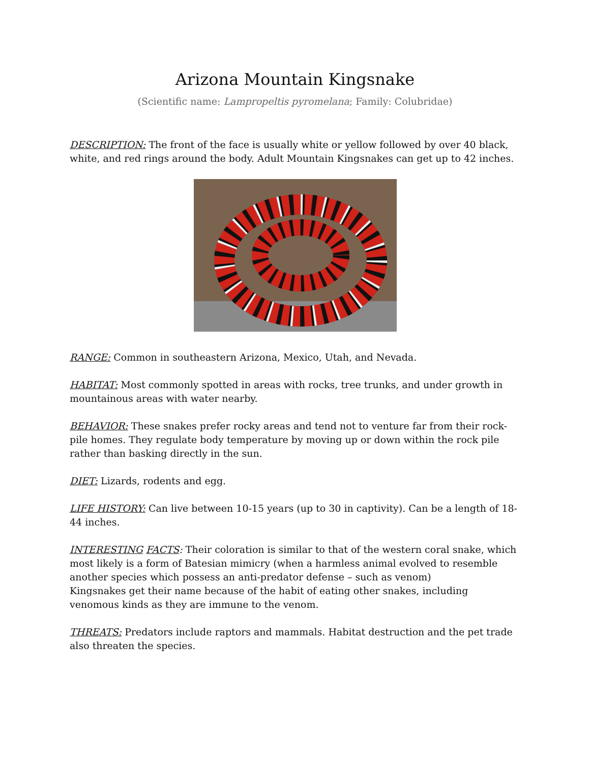Arizona Mountain Kingsnake
(Scientific name: Lampropeltis pyromelana; Family: Colubridae)
DESCRIPTION: The front of the face is usually white or yellow followed by over 40 black, white, and red rings around the body. Adult Mountain Kingsnakes can get up to 42 inches.
RANGE: Common in southeastern Arizona, Mexico, Utah, and Nevada.
HABITAT: Most commonly spotted in areas with rocks, tree trunks, and under growth in mountainous areas with water nearby.
BEHAVIOR: These snakes prefer rocky areas and tend not to venture far from their rock-pile homes. They regulate body temperature by moving up or down within the rock pile rather than basking directly in the sun.
DIET: Lizards, rodents and egg.
LIFE HISTORY: Can live between 10-15 years (up to 30 in captivity). Can be a length of 18-44 inches.
INTERESTING FACTS: Their coloration is similar to that of the western coral snake, which most likely is a form of Batesian mimicry (when a harmless animal evolved to resemble another species which possess an anti-predator defense – such as venom)
Kingsnakes get their name because of the habit of eating other snakes, including venomous kinds as they are immune to the venom.
THREATS: Predators include raptors and mammals. Habitat destruction and the pet trade also threaten the species.